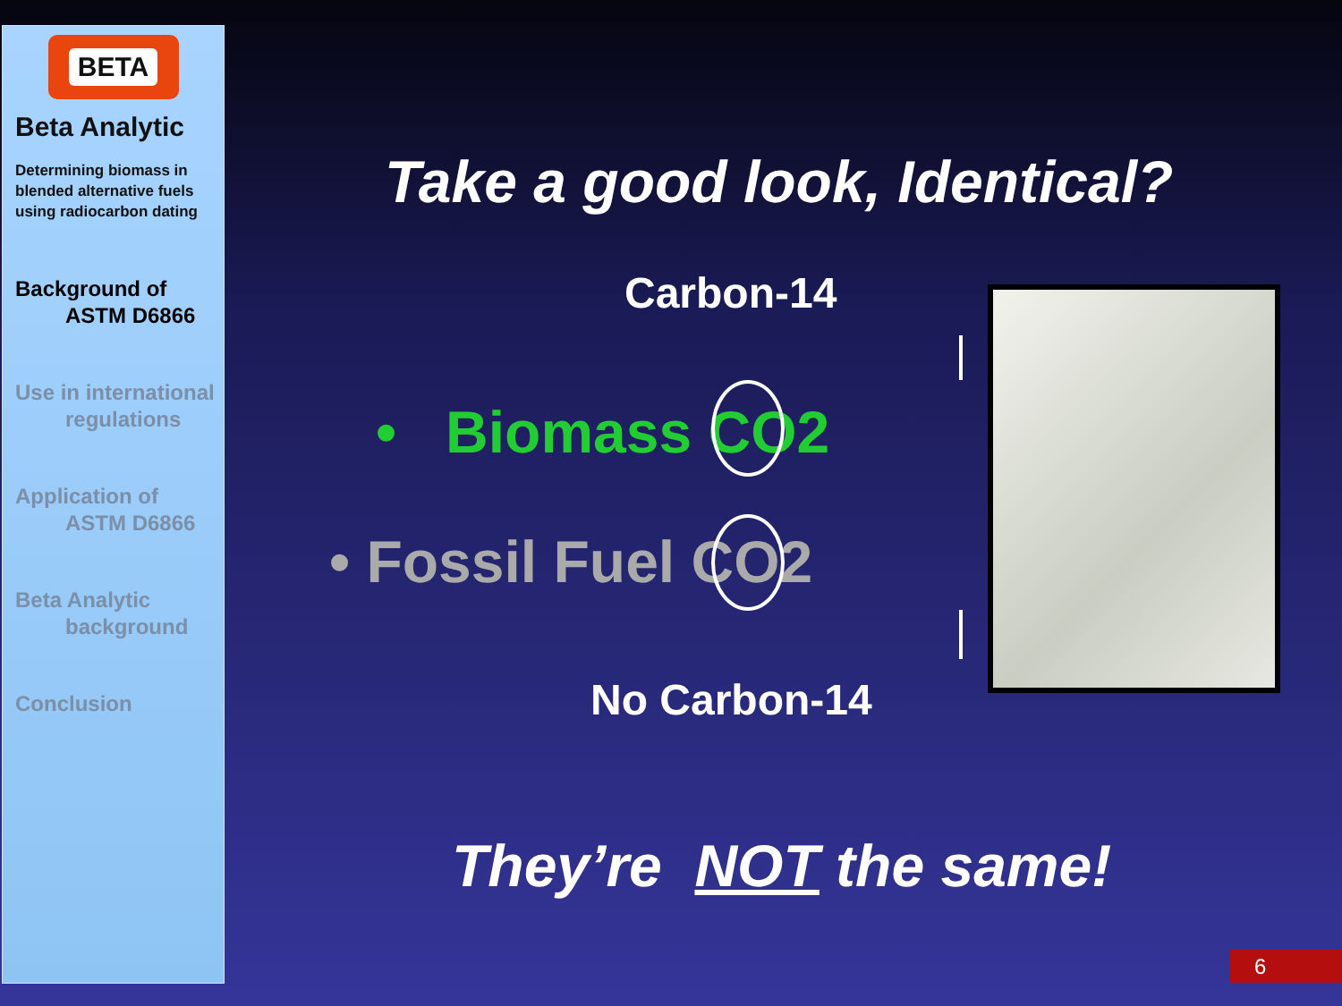BETA
Beta Analytic
Determining biomass in blended alternative fuels using radiocarbon dating
Background of
ASTM D6866
Use in international
regulations
Application of
ASTM D6866
Beta Analytic
background
Conclusion
Take a good look, Identical?
Carbon-14
• Biomass CO2
• Fossil Fuel CO2
No Carbon-14
They’re NOT the same!
6